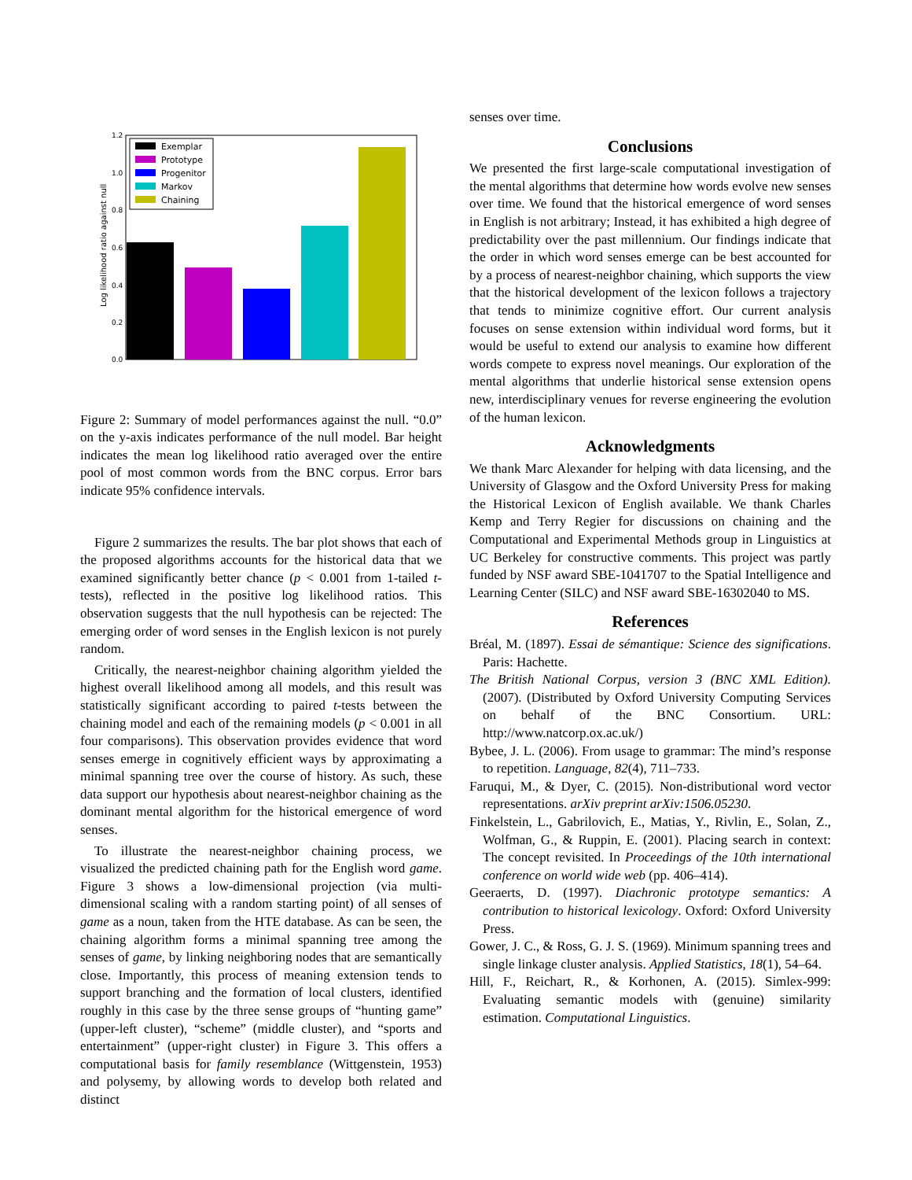0.0
0.2
0.4
0.6
0.8
1.0
1.2
Log likelihood ratio against null
Exemplar
Prototype
Progenitor
Markov
Chaining
Figure 2: Summary of model performances against the null. “0.0” on the y-axis indicates performance of the null model. Bar height indicates the mean log likelihood ratio averaged over the entire pool of most common words from the BNC corpus. Error bars indicate 95% confidence intervals.
Figure 2 summarizes the results. The bar plot shows that each of the proposed algorithms accounts for the historical data that we examined significantly better chance (p < 0.001 from 1-tailed t-tests), reflected in the positive log likelihood ratios. This observation suggests that the null hypothesis can be rejected: The emerging order of word senses in the English lexicon is not purely random.
Critically, the nearest-neighbor chaining algorithm yielded the highest overall likelihood among all models, and this result was statistically significant according to paired t-tests between the chaining model and each of the remaining models (p < 0.001 in all four comparisons). This observation provides evidence that word senses emerge in cognitively efficient ways by approximating a minimal spanning tree over the course of history. As such, these data support our hypothesis about nearest-neighbor chaining as the dominant mental algorithm for the historical emergence of word senses.
To illustrate the nearest-neighbor chaining process, we visualized the predicted chaining path for the English word game. Figure 3 shows a low-dimensional projection (via multi-dimensional scaling with a random starting point) of all senses of game as a noun, taken from the HTE database. As can be seen, the chaining algorithm forms a minimal spanning tree among the senses of game, by linking neighboring nodes that are semantically close. Importantly, this process of meaning extension tends to support branching and the formation of local clusters, identified roughly in this case by the three sense groups of “hunting game” (upper-left cluster), “scheme” (middle cluster), and “sports and entertainment” (upper-right cluster) in Figure 3. This offers a computational basis for family resemblance (Wittgenstein, 1953) and polysemy, by allowing words to develop both related and distinct
senses over time.
Conclusions
We presented the first large-scale computational investigation of the mental algorithms that determine how words evolve new senses over time. We found that the historical emergence of word senses in English is not arbitrary; Instead, it has exhibited a high degree of predictability over the past millennium. Our findings indicate that the order in which word senses emerge can be best accounted for by a process of nearest-neighbor chaining, which supports the view that the historical development of the lexicon follows a trajectory that tends to minimize cognitive effort. Our current analysis focuses on sense extension within individual word forms, but it would be useful to extend our analysis to examine how different words compete to express novel meanings. Our exploration of the mental algorithms that underlie historical sense extension opens new, interdisciplinary venues for reverse engineering the evolution of the human lexicon.
Acknowledgments
We thank Marc Alexander for helping with data licensing, and the University of Glasgow and the Oxford University Press for making the Historical Lexicon of English available. We thank Charles Kemp and Terry Regier for discussions on chaining and the Computational and Experimental Methods group in Linguistics at UC Berkeley for constructive comments. This project was partly funded by NSF award SBE-1041707 to the Spatial Intelligence and Learning Center (SILC) and NSF award SBE-16302040 to MS.
References
Bréal, M. (1897). Essai de sémantique: Science des significations. Paris: Hachette.
The British National Corpus, version 3 (BNC XML Edition). (2007). (Distributed by Oxford University Computing Services on behalf of the BNC Consortium. URL: http://www.natcorp.ox.ac.uk/)
Bybee, J. L. (2006). From usage to grammar: The mind’s response to repetition. Language, 82(4), 711–733.
Faruqui, M., & Dyer, C. (2015). Non-distributional word vector representations. arXiv preprint arXiv:1506.05230.
Finkelstein, L., Gabrilovich, E., Matias, Y., Rivlin, E., Solan, Z., Wolfman, G., & Ruppin, E. (2001). Placing search in context: The concept revisited. In Proceedings of the 10th international conference on world wide web (pp. 406–414).
Geeraerts, D. (1997). Diachronic prototype semantics: A contribution to historical lexicology. Oxford: Oxford University Press.
Gower, J. C., & Ross, G. J. S. (1969). Minimum spanning trees and single linkage cluster analysis. Applied Statistics, 18(1), 54–64.
Hill, F., Reichart, R., & Korhonen, A. (2015). Simlex-999: Evaluating semantic models with (genuine) similarity estimation. Computational Linguistics.